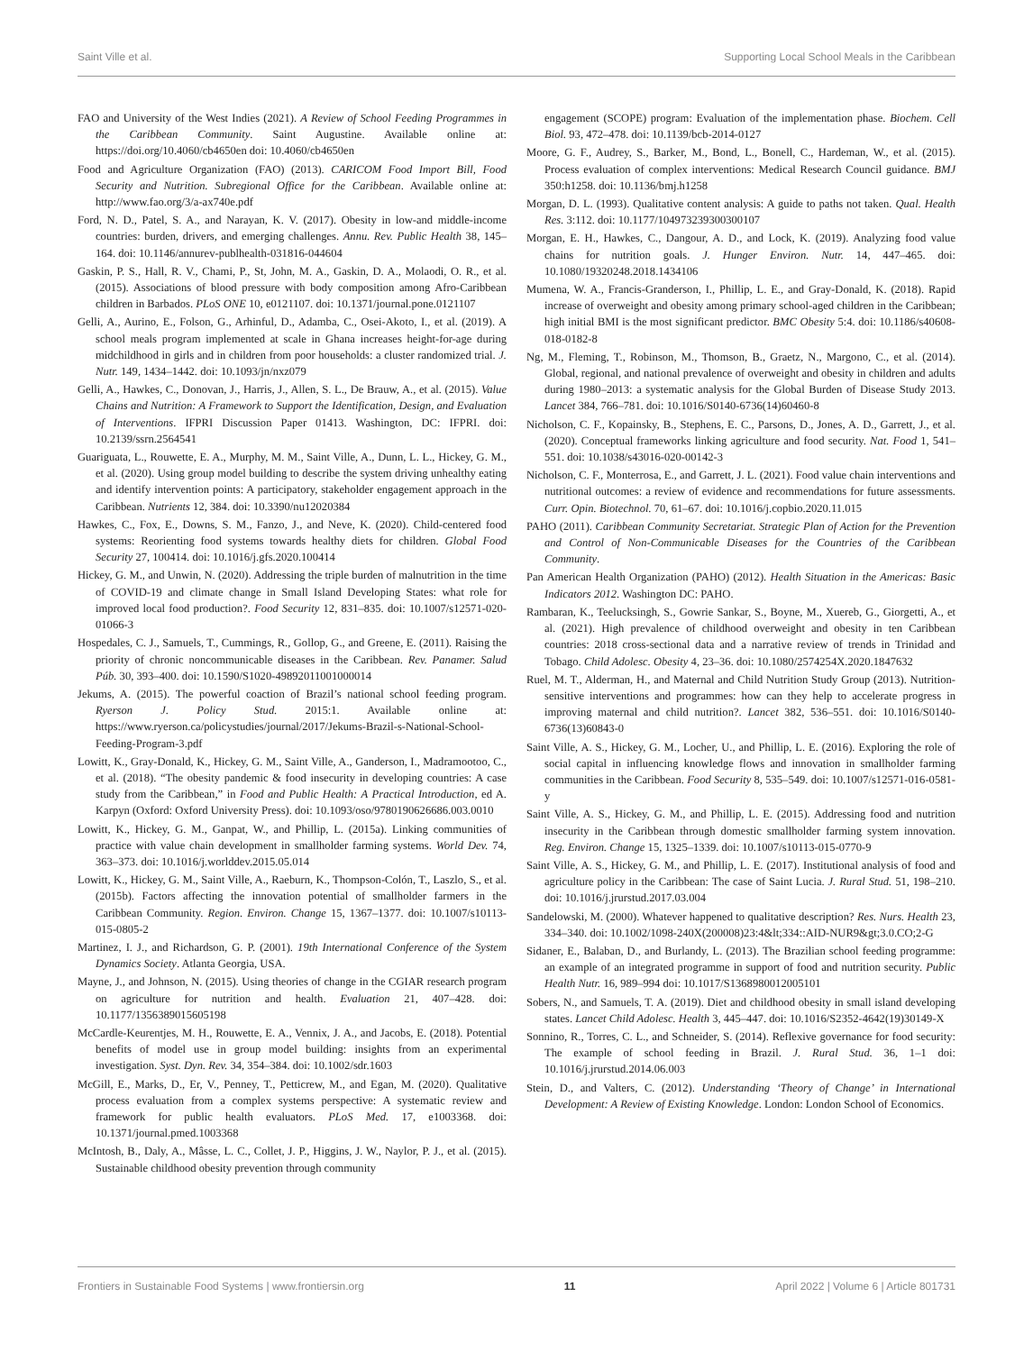Saint Ville et al. Supporting Local School Meals in the Caribbean
FAO and University of the West Indies (2021). A Review of School Feeding Programmes in the Caribbean Community. Saint Augustine. Available online at: https://doi.org/10.4060/cb4650en doi: 10.4060/cb4650en
Food and Agriculture Organization (FAO) (2013). CARICOM Food Import Bill, Food Security and Nutrition. Subregional Office for the Caribbean. Available online at: http://www.fao.org/3/a-ax740e.pdf
Ford, N. D., Patel, S. A., and Narayan, K. V. (2017). Obesity in low-and middle-income countries: burden, drivers, and emerging challenges. Annu. Rev. Public Health 38, 145–164. doi: 10.1146/annurev-publhealth-031816-044604
Gaskin, P. S., Hall, R. V., Chami, P., St, John, M. A., Gaskin, D. A., Molaodi, O. R., et al. (2015). Associations of blood pressure with body composition among Afro-Caribbean children in Barbados. PLoS ONE 10, e0121107. doi: 10.1371/journal.pone.0121107
Gelli, A., Aurino, E., Folson, G., Arhinful, D., Adamba, C., Osei-Akoto, I., et al. (2019). A school meals program implemented at scale in Ghana increases height-for-age during midchildhood in girls and in children from poor households: a cluster randomized trial. J. Nutr. 149, 1434–1442. doi: 10.1093/jn/nxz079
Gelli, A., Hawkes, C., Donovan, J., Harris, J., Allen, S. L., De Brauw, A., et al. (2015). Value Chains and Nutrition: A Framework to Support the Identification, Design, and Evaluation of Interventions. IFPRI Discussion Paper 01413. Washington, DC: IFPRI. doi: 10.2139/ssrn.2564541
Guariguata, L., Rouwette, E. A., Murphy, M. M., Saint Ville, A., Dunn, L. L., Hickey, G. M., et al. (2020). Using group model building to describe the system driving unhealthy eating and identify intervention points: A participatory, stakeholder engagement approach in the Caribbean. Nutrients 12, 384. doi: 10.3390/nu12020384
Hawkes, C., Fox, E., Downs, S. M., Fanzo, J., and Neve, K. (2020). Child-centered food systems: Reorienting food systems towards healthy diets for children. Global Food Security 27, 100414. doi: 10.1016/j.gfs.2020.100414
Hickey, G. M., and Unwin, N. (2020). Addressing the triple burden of malnutrition in the time of COVID-19 and climate change in Small Island Developing States: what role for improved local food production?. Food Security 12, 831–835. doi: 10.1007/s12571-020-01066-3
Hospedales, C. J., Samuels, T., Cummings, R., Gollop, G., and Greene, E. (2011). Raising the priority of chronic noncommunicable diseases in the Caribbean. Rev. Panamer. Salud Púb. 30, 393–400. doi: 10.1590/S1020-49892011001000014
Jekums, A. (2015). The powerful coaction of Brazil’s national school feeding program. Ryerson J. Policy Stud. 2015:1. Available online at: https://www.ryerson.ca/policystudies/journal/2017/Jekums-Brazil-s-National-School-Feeding-Program-3.pdf
Lowitt, K., Gray-Donald, K., Hickey, G. M., Saint Ville, A., Ganderson, I., Madramootoo, C., et al. (2018). “The obesity pandemic & food insecurity in developing countries: A case study from the Caribbean,” in Food and Public Health: A Practical Introduction, ed A. Karpyn (Oxford: Oxford University Press). doi: 10.1093/oso/9780190626686.003.0010
Lowitt, K., Hickey, G. M., Ganpat, W., and Phillip, L. (2015a). Linking communities of practice with value chain development in smallholder farming systems. World Dev. 74, 363–373. doi: 10.1016/j.worlddev.2015.05.014
Lowitt, K., Hickey, G. M., Saint Ville, A., Raeburn, K., Thompson-Colón, T., Laszlo, S., et al. (2015b). Factors affecting the innovation potential of smallholder farmers in the Caribbean Community. Region. Environ. Change 15, 1367–1377. doi: 10.1007/s10113-015-0805-2
Martinez, I. J., and Richardson, G. P. (2001). 19th International Conference of the System Dynamics Society. Atlanta Georgia, USA.
Mayne, J., and Johnson, N. (2015). Using theories of change in the CGIAR research program on agriculture for nutrition and health. Evaluation 21, 407–428. doi: 10.1177/1356389015605198
McCardle-Keurentjes, M. H., Rouwette, E. A., Vennix, J. A., and Jacobs, E. (2018). Potential benefits of model use in group model building: insights from an experimental investigation. Syst. Dyn. Rev. 34, 354–384. doi: 10.1002/sdr.1603
McGill, E., Marks, D., Er, V., Penney, T., Petticrew, M., and Egan, M. (2020). Qualitative process evaluation from a complex systems perspective: A systematic review and framework for public health evaluators. PLoS Med. 17, e1003368. doi: 10.1371/journal.pmed.1003368
McIntosh, B., Daly, A., Mâsse, L. C., Collet, J. P., Higgins, J. W., Naylor, P. J., et al. (2015). Sustainable childhood obesity prevention through community
engagement (SCOPE) program: Evaluation of the implementation phase. Biochem. Cell Biol. 93, 472–478. doi: 10.1139/bcb-2014-0127
Moore, G. F., Audrey, S., Barker, M., Bond, L., Bonell, C., Hardeman, W., et al. (2015). Process evaluation of complex interventions: Medical Research Council guidance. BMJ 350:h1258. doi: 10.1136/bmj.h1258
Morgan, D. L. (1993). Qualitative content analysis: A guide to paths not taken. Qual. Health Res. 3:112. doi: 10.1177/104973239300300107
Morgan, E. H., Hawkes, C., Dangour, A. D., and Lock, K. (2019). Analyzing food value chains for nutrition goals. J. Hunger Environ. Nutr. 14, 447–465. doi: 10.1080/19320248.2018.1434106
Mumena, W. A., Francis-Granderson, I., Phillip, L. E., and Gray-Donald, K. (2018). Rapid increase of overweight and obesity among primary school-aged children in the Caribbean; high initial BMI is the most significant predictor. BMC Obesity 5:4. doi: 10.1186/s40608-018-0182-8
Ng, M., Fleming, T., Robinson, M., Thomson, B., Graetz, N., Margono, C., et al. (2014). Global, regional, and national prevalence of overweight and obesity in children and adults during 1980–2013: a systematic analysis for the Global Burden of Disease Study 2013. Lancet 384, 766–781. doi: 10.1016/S0140-6736(14)60460-8
Nicholson, C. F., Kopainsky, B., Stephens, E. C., Parsons, D., Jones, A. D., Garrett, J., et al. (2020). Conceptual frameworks linking agriculture and food security. Nat. Food 1, 541–551. doi: 10.1038/s43016-020-00142-3
Nicholson, C. F., Monterrosa, E., and Garrett, J. L. (2021). Food value chain interventions and nutritional outcomes: a review of evidence and recommendations for future assessments. Curr. Opin. Biotechnol. 70, 61–67. doi: 10.1016/j.copbio.2020.11.015
PAHO (2011). Caribbean Community Secretariat. Strategic Plan of Action for the Prevention and Control of Non-Communicable Diseases for the Countries of the Caribbean Community.
Pan American Health Organization (PAHO) (2012). Health Situation in the Americas: Basic Indicators 2012. Washington DC: PAHO.
Rambaran, K., Teelucksingh, S., Gowrie Sankar, S., Boyne, M., Xuereb, G., Giorgetti, A., et al. (2021). High prevalence of childhood overweight and obesity in ten Caribbean countries: 2018 cross-sectional data and a narrative review of trends in Trinidad and Tobago. Child Adolesc. Obesity 4, 23–36. doi: 10.1080/2574254X.2020.1847632
Ruel, M. T., Alderman, H., and Maternal and Child Nutrition Study Group (2013). Nutrition-sensitive interventions and programmes: how can they help to accelerate progress in improving maternal and child nutrition?. Lancet 382, 536–551. doi: 10.1016/S0140-6736(13)60843-0
Saint Ville, A. S., Hickey, G. M., Locher, U., and Phillip, L. E. (2016). Exploring the role of social capital in influencing knowledge flows and innovation in smallholder farming communities in the Caribbean. Food Security 8, 535–549. doi: 10.1007/s12571-016-0581-y
Saint Ville, A. S., Hickey, G. M., and Phillip, L. E. (2015). Addressing food and nutrition insecurity in the Caribbean through domestic smallholder farming system innovation. Reg. Environ. Change 15, 1325–1339. doi: 10.1007/s10113-015-0770-9
Saint Ville, A. S., Hickey, G. M., and Phillip, L. E. (2017). Institutional analysis of food and agriculture policy in the Caribbean: The case of Saint Lucia. J. Rural Stud. 51, 198–210. doi: 10.1016/j.jrurstud.2017.03.004
Sandelowski, M. (2000). Whatever happened to qualitative description? Res. Nurs. Health 23, 334–340. doi: 10.1002/1098-240X(200008)23:4&lt;334::AID-NUR9&gt;3.0.CO;2-G
Sidaner, E., Balaban, D., and Burlandy, L. (2013). The Brazilian school feeding programme: an example of an integrated programme in support of food and nutrition security. Public Health Nutr. 16, 989–994 doi: 10.1017/S1368980012005101
Sobers, N., and Samuels, T. A. (2019). Diet and childhood obesity in small island developing states. Lancet Child Adolesc. Health 3, 445–447. doi: 10.1016/S2352-4642(19)30149-X
Sonnino, R., Torres, C. L., and Schneider, S. (2014). Reflexive governance for food security: The example of school feeding in Brazil. J. Rural Stud. 36, 1–1 doi: 10.1016/j.jrurstud.2014.06.003
Stein, D., and Valters, C. (2012). Understanding ‘Theory of Change’ in International Development: A Review of Existing Knowledge. London: London School of Economics.
Frontiers in Sustainable Food Systems | www.frontiersin.org 11 April 2022 | Volume 6 | Article 801731